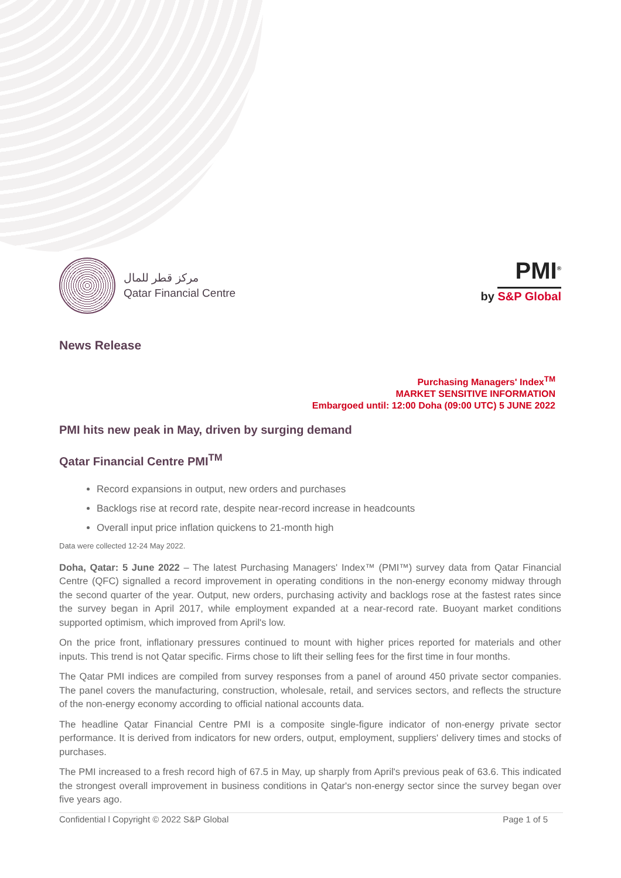مركز قطر للمال
Qatar Financial Centre
PMI<sup>®</sup>
by S&P Global
News Release
Purchasing Managers' Index<sup>TM</sup>
MARKET SENSITIVE INFORMATION
Embargoed until: 12:00 Doha (09:00 UTC) 5 JUNE 2022
PMI hits new peak in May, driven by surging demand
Qatar Financial Centre PMI<sup>TM</sup>
Record expansions in output, new orders and purchases
Backlogs rise at record rate, despite near-record increase in headcounts
Overall input price inflation quickens to 21-month high
Data were collected 12-24 May 2022.
Doha, Qatar: 5 June 2022 – The latest Purchasing Managers' Index™ (PMI™) survey data from Qatar Financial Centre (QFC) signalled a record improvement in operating conditions in the non-energy economy midway through the second quarter of the year. Output, new orders, purchasing activity and backlogs rose at the fastest rates since the survey began in April 2017, while employment expanded at a near-record rate. Buoyant market conditions supported optimism, which improved from April's low.
On the price front, inflationary pressures continued to mount with higher prices reported for materials and other inputs. This trend is not Qatar specific. Firms chose to lift their selling fees for the first time in four months.
The Qatar PMI indices are compiled from survey responses from a panel of around 450 private sector companies. The panel covers the manufacturing, construction, wholesale, retail, and services sectors, and reflects the structure of the non-energy economy according to official national accounts data.
The headline Qatar Financial Centre PMI is a composite single-figure indicator of non-energy private sector performance. It is derived from indicators for new orders, output, employment, suppliers' delivery times and stocks of purchases.
The PMI increased to a fresh record high of 67.5 in May, up sharply from April's previous peak of 63.6. This indicated the strongest overall improvement in business conditions in Qatar's non-energy sector since the survey began over five years ago.
Confidential l Copyright © 2022 S&P Global Page 1 of 5